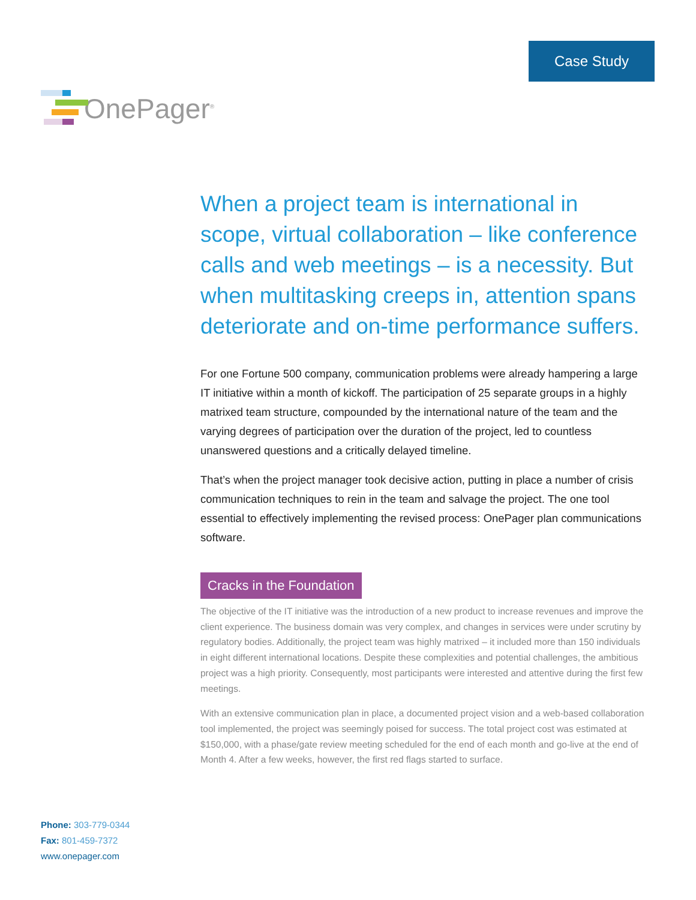OnePager<sup>®</sup>
Case Study
When a project team is international in scope, virtual collaboration – like conference calls and web meetings – is a necessity. But when multitasking creeps in, attention spans deteriorate and on-time performance suffers.
For one Fortune 500 company, communication problems were already hampering a large IT initiative within a month of kickoff. The participation of 25 separate groups in a highly matrixed team structure, compounded by the international nature of the team and the varying degrees of participation over the duration of the project, led to countless unanswered questions and a critically delayed timeline.
That’s when the project manager took decisive action, putting in place a number of crisis communication techniques to rein in the team and salvage the project. The one tool essential to effectively implementing the revised process: OnePager plan communications software.
Cracks in the Foundation
The objective of the IT initiative was the introduction of a new product to increase revenues and improve the client experience. The business domain was very complex, and changes in services were under scrutiny by regulatory bodies. Additionally, the project team was highly matrixed – it included more than 150 individuals in eight different international locations. Despite these complexities and potential challenges, the ambitious project was a high priority. Consequently, most participants were interested and attentive during the first few meetings.
With an extensive communication plan in place, a documented project vision and a web-based collaboration tool implemented, the project was seemingly poised for success. The total project cost was estimated at $150,000, with a phase/gate review meeting scheduled for the end of each month and go-live at the end of Month 4. After a few weeks, however, the first red flags started to surface.
Phone: 303-779-0344
Fax: 801-459-7372
www.onepager.com